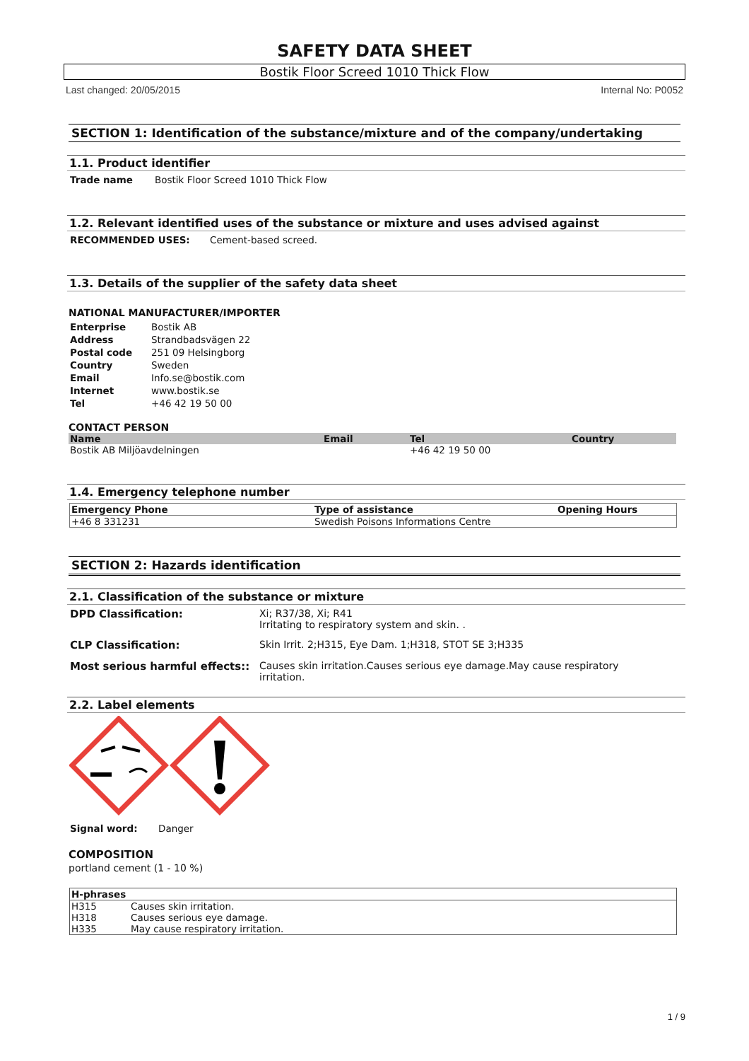SAFETY DATA SHEET
Bostik Floor Screed 1010 Thick Flow
Last changed: 20/05/2015 Internal No: P0052
SECTION 1: Identification of the substance/mixture and of the company/undertaking
1.1. Product identifier
Trade name Bostik Floor Screed 1010 Thick Flow
1.2. Relevant identified uses of the substance or mixture and uses advised against
RECOMMENDED USES: Cement-based screed.
1.3. Details of the supplier of the safety data sheet
NATIONAL MANUFACTURER/IMPORTER
Enterprise Bostik AB
Address Strandbadsvägen 22
Postal code 251 09 Helsingborg
Country Sweden
Email Info.se@bostik.com
Internet www.bostik.se
Tel +46 42 19 50 00
CONTACT PERSON
| Name | Email | Tel | Country |
| --- | --- | --- | --- |
| Bostik AB Miljöavdelningen | | +46 42 19 50 00 | |
1.4. Emergency telephone number
| Emergency Phone | Type of assistance | Opening Hours |
| --- | --- | --- |
| +46 8 331231 | Swedish Poisons Informations Centre | |
SECTION 2: Hazards identification
2.1. Classification of the substance or mixture
DPD Classification: Xi; R37/38, Xi; R41
Irritating to respiratory system and skin. .
CLP Classification: Skin Irrit. 2;H315, Eye Dam. 1;H318, STOT SE 3;H335
Most serious harmful effects:: Causes skin irritation.Causes serious eye damage.May cause respiratory irritation.
2.2. Label elements
Signal word: Danger
COMPOSITION
portland cement (1 - 10 %)
| H-phrases | |
| --- | --- |
| H315 | Causes skin irritation. |
| H318 | Causes serious eye damage. |
| H335 | May cause respiratory irritation. |
1 / 9